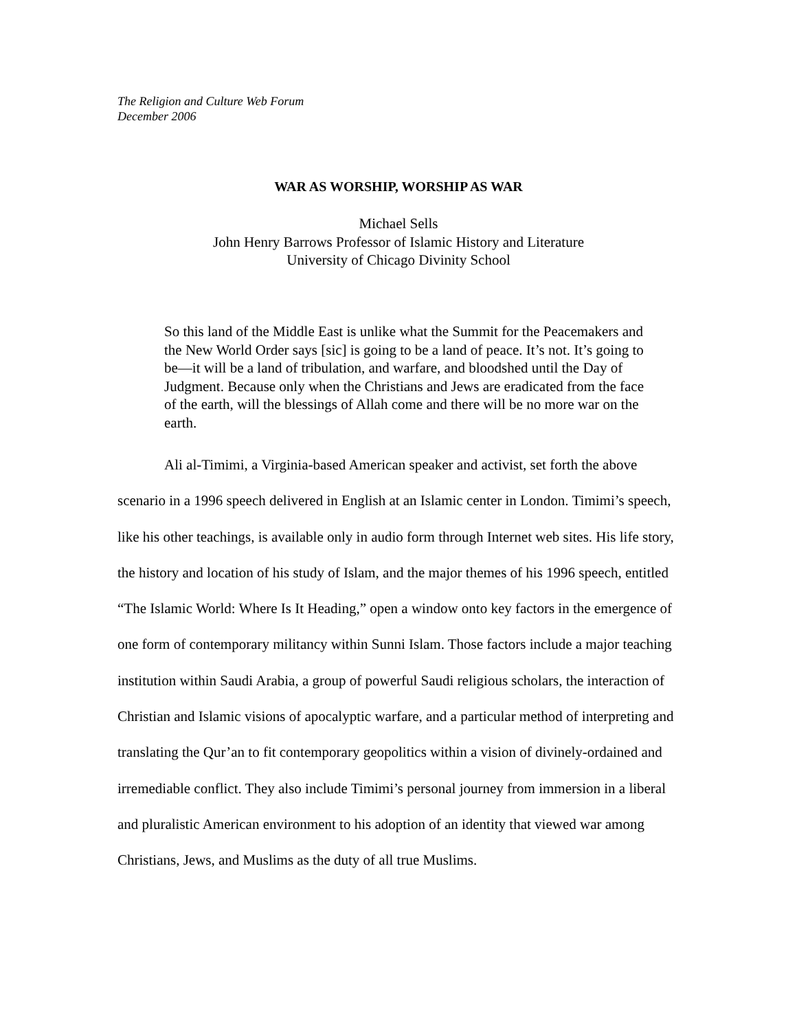The Religion and Culture Web Forum
December 2006
WAR AS WORSHIP, WORSHIP AS WAR
Michael Sells
John Henry Barrows Professor of Islamic History and Literature
University of Chicago Divinity School
So this land of the Middle East is unlike what the Summit for the Peacemakers and the New World Order says [sic] is going to be a land of peace. It’s not. It’s going to be—it will be a land of tribulation, and warfare, and bloodshed until the Day of Judgment. Because only when the Christians and Jews are eradicated from the face of the earth, will the blessings of Allah come and there will be no more war on the earth.
Ali al-Timimi, a Virginia-based American speaker and activist, set forth the above scenario in a 1996 speech delivered in English at an Islamic center in London. Timimi’s speech, like his other teachings, is available only in audio form through Internet web sites. His life story, the history and location of his study of Islam, and the major themes of his 1996 speech, entitled “The Islamic World: Where Is It Heading,” open a window onto key factors in the emergence of one form of contemporary militancy within Sunni Islam. Those factors include a major teaching institution within Saudi Arabia, a group of powerful Saudi religious scholars, the interaction of Christian and Islamic visions of apocalyptic warfare, and a particular method of interpreting and translating the Qur’an to fit contemporary geopolitics within a vision of divinely-ordained and irremediable conflict. They also include Timimi’s personal journey from immersion in a liberal and pluralistic American environment to his adoption of an identity that viewed war among Christians, Jews, and Muslims as the duty of all true Muslims.